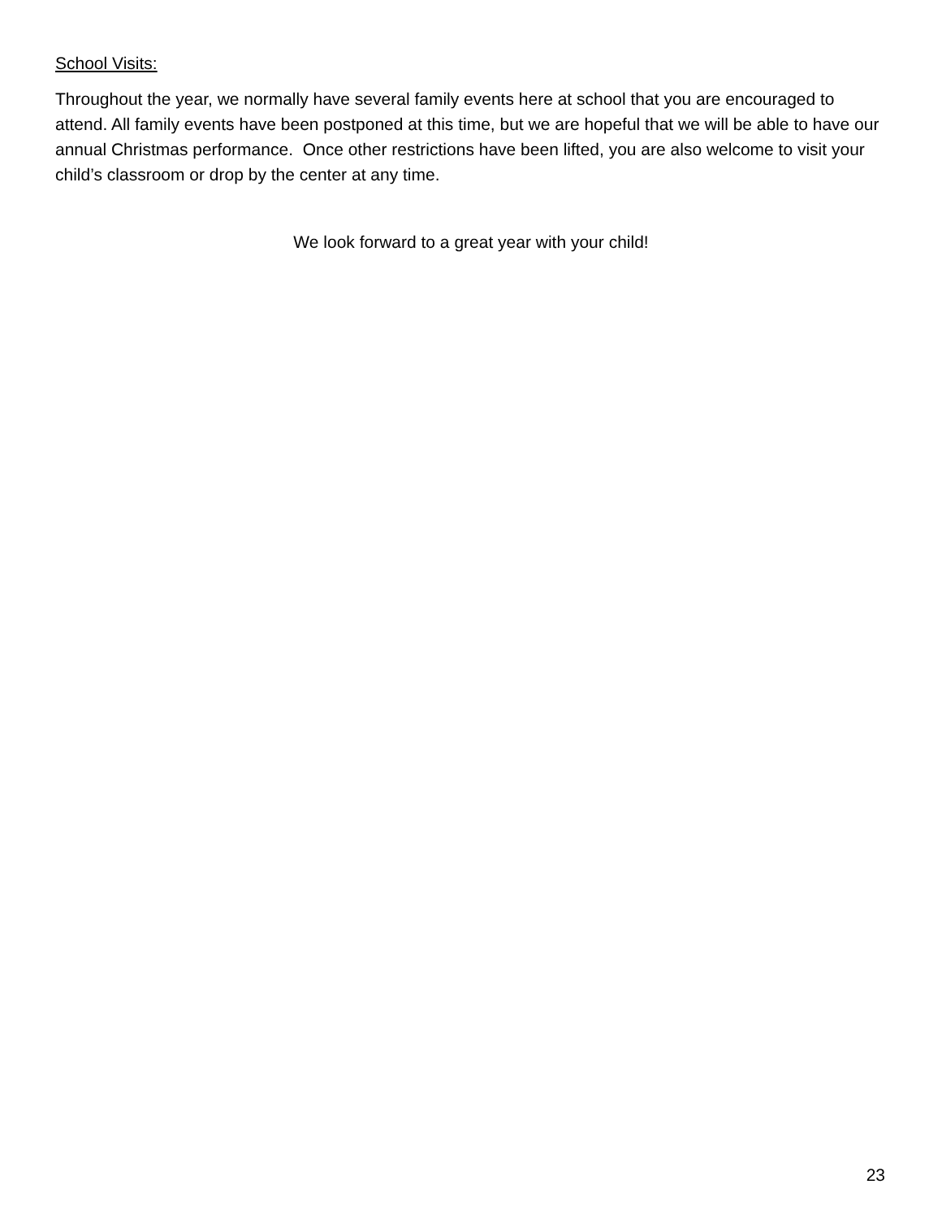School Visits:
Throughout the year, we normally have several family events here at school that you are encouraged to attend. All family events have been postponed at this time, but we are hopeful that we will be able to have our annual Christmas performance. Once other restrictions have been lifted, you are also welcome to visit your child’s classroom or drop by the center at any time.
We look forward to a great year with your child!
23